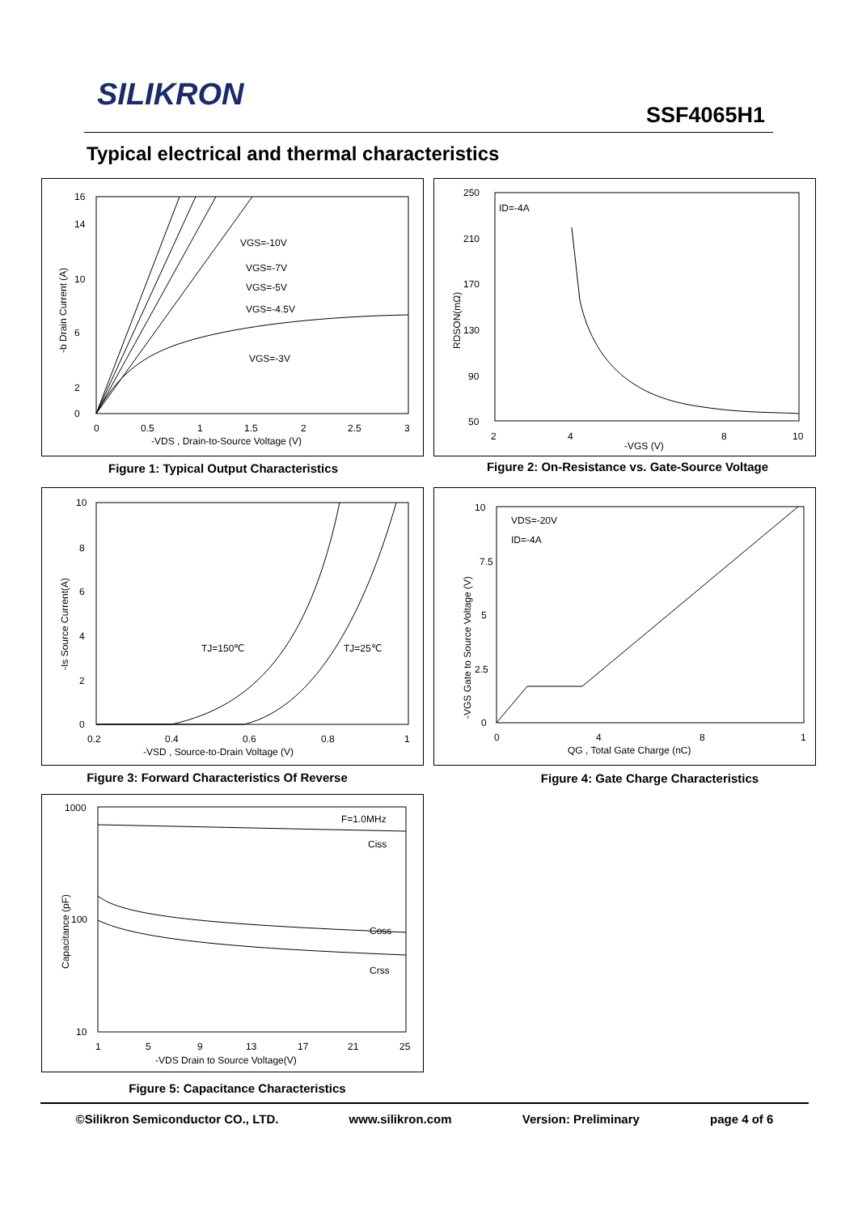SILIKRON
SSF4065H1
Typical electrical and thermal characteristics
16
14
10
6
2
0
0
0.5
1
1.5
2
2.5
3
-VDS , Drain-to-Source Voltage (V)
-b Drain Current (A)
VGS=-10V
VGS=-7V
VGS=-5V
VGS=-4.5V
VGS=-3V
Figure 1: Typical Output Characteristics
250
210
170
130
90
50
2
4
8
10
-VGS (V)
ID=-4A
RDSON(mΩ)
Figure 2: On-Resistance vs. Gate-Source Voltage
10
8
6
4
2
0
0.2
0.4
0.6
0.8
1
-VSD , Source-to-Drain Voltage (V)
-Is Source Current(A)
TJ=150℃
TJ=25℃
Figure 3: Forward Characteristics Of Reverse
10
7.5
5
2.5
0
0
4
8
1
QG , Total Gate Charge (nC)
-VGS Gate to Source Voltage (V)
VDS=-20V
ID=-4A
Figure 4: Gate Charge Characteristics
1000
100
10
1
5
9
13
17
21
25
-VDS Drain to Source Voltage(V)
Capacitance (pF)
F=1.0MHz
Ciss
Coss
Crss
Figure 5: Capacitance Characteristics
©Silikron Semiconductor CO., LTD. www.silikron.com Version: Preliminary page 4 of 6